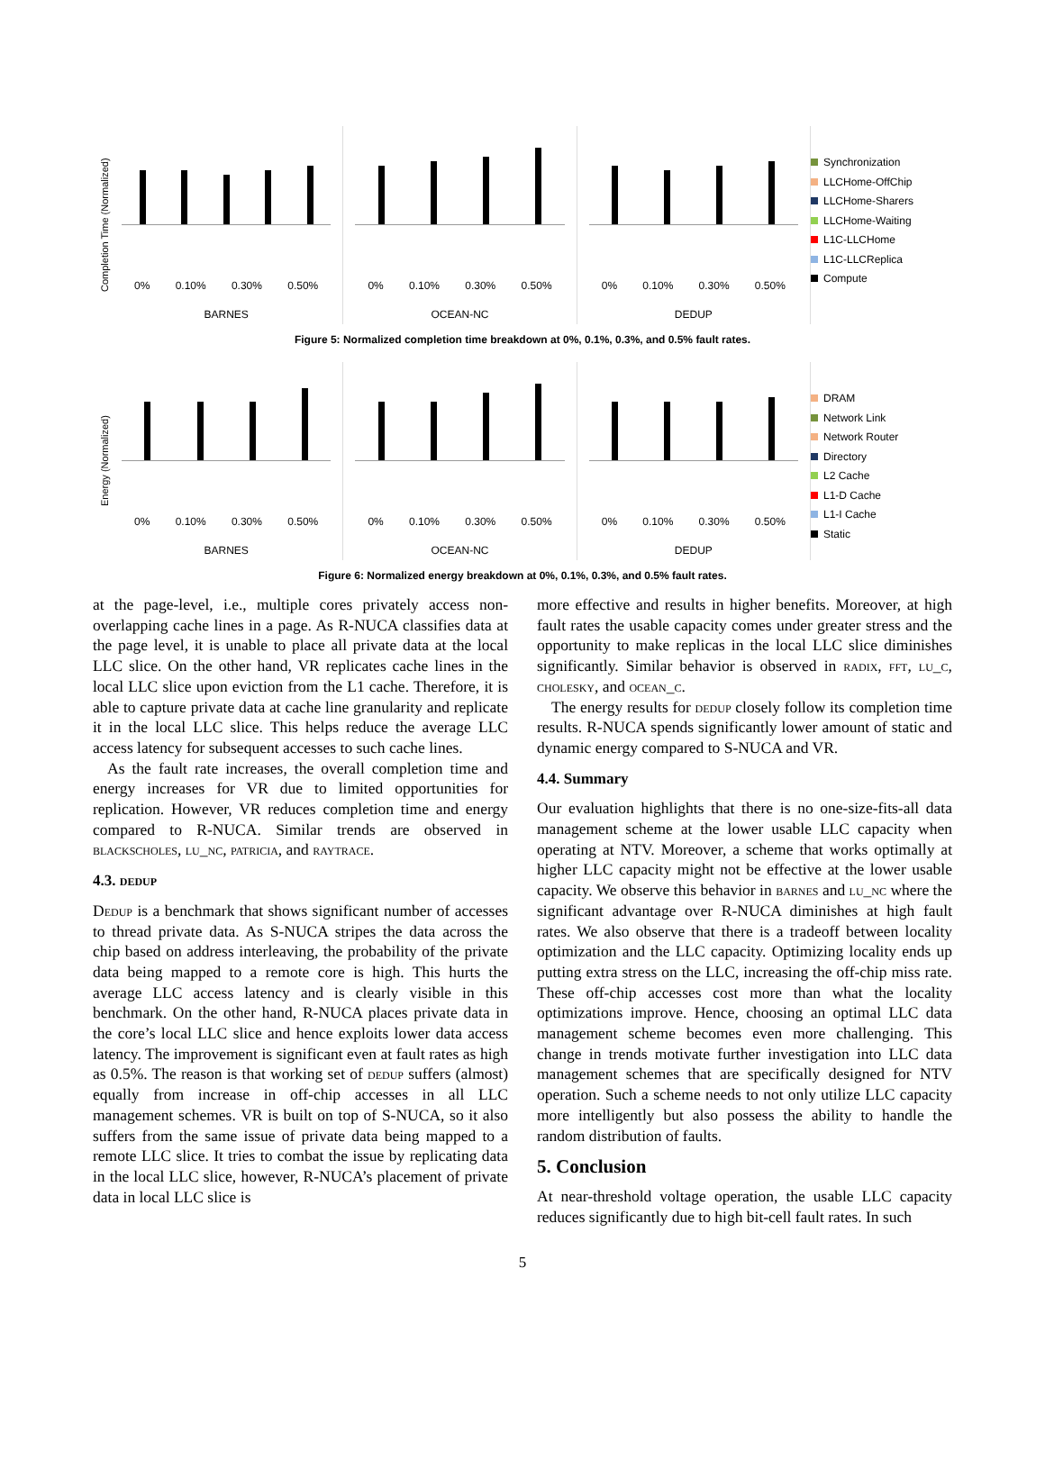Completion Time (Normalized)
0% 0.10% 0.30% 0.50%
BARNES
0% 0.10% 0.30% 0.50%
OCEAN-NC
0% 0.10% 0.30% 0.50%
DEDUP
Synchronization
LLCHome-OffChip
LLCHome-Sharers
LLCHome-Waiting
L1C-LLCHome
L1C-LLCReplica
Compute
Figure 5: Normalized completion time breakdown at 0%, 0.1%, 0.3%, and 0.5% fault rates.
Energy (Normalized)
0% 0.10% 0.30% 0.50%
BARNES
0% 0.10% 0.30% 0.50%
OCEAN-NC
0% 0.10% 0.30% 0.50%
DEDUP
DRAM
Network Link
Network Router
Directory
L2 Cache
L1-D Cache
L1-I Cache
Static
Figure 6: Normalized energy breakdown at 0%, 0.1%, 0.3%, and 0.5% fault rates.
at the page-level, i.e., multiple cores privately access non-overlapping cache lines in a page. As R-NUCA classifies data at the page level, it is unable to place all private data at the local LLC slice. On the other hand, VR replicates cache lines in the local LLC slice upon eviction from the L1 cache. Therefore, it is able to capture private data at cache line granularity and replicate it in the local LLC slice. This helps reduce the average LLC access latency for subsequent accesses to such cache lines.
As the fault rate increases, the overall completion time and energy increases for VR due to limited opportunities for replication. However, VR reduces completion time and energy compared to R-NUCA. Similar trends are observed in blackscholes, lu_nc, patricia, and raytrace.
4.3. dedup
Dedup is a benchmark that shows significant number of accesses to thread private data. As S-NUCA stripes the data across the chip based on address interleaving, the probability of the private data being mapped to a remote core is high. This hurts the average LLC access latency and is clearly visible in this benchmark. On the other hand, R-NUCA places private data in the core’s local LLC slice and hence exploits lower data access latency. The improvement is significant even at fault rates as high as 0.5%. The reason is that working set of dedup suffers (almost) equally from increase in off-chip accesses in all LLC management schemes. VR is built on top of S-NUCA, so it also suffers from the same issue of private data being mapped to a remote LLC slice. It tries to combat the issue by replicating data in the local LLC slice, however, R-NUCA’s placement of private data in local LLC slice is
more effective and results in higher benefits. Moreover, at high fault rates the usable capacity comes under greater stress and the opportunity to make replicas in the local LLC slice diminishes significantly. Similar behavior is observed in radix, fft, lu_c, cholesky, and ocean_c.
The energy results for dedup closely follow its completion time results. R-NUCA spends significantly lower amount of static and dynamic energy compared to S-NUCA and VR.
4.4. Summary
Our evaluation highlights that there is no one-size-fits-all data management scheme at the lower usable LLC capacity when operating at NTV. Moreover, a scheme that works optimally at higher LLC capacity might not be effective at the lower usable capacity. We observe this behavior in barnes and lu_nc where the significant advantage over R-NUCA diminishes at high fault rates. We also observe that there is a tradeoff between locality optimization and the LLC capacity. Optimizing locality ends up putting extra stress on the LLC, increasing the off-chip miss rate. These off-chip accesses cost more than what the locality optimizations improve. Hence, choosing an optimal LLC data management scheme becomes even more challenging. This change in trends motivate further investigation into LLC data management schemes that are specifically designed for NTV operation. Such a scheme needs to not only utilize LLC capacity more intelligently but also possess the ability to handle the random distribution of faults.
5. Conclusion
At near-threshold voltage operation, the usable LLC capacity reduces significantly due to high bit-cell fault rates. In such
5